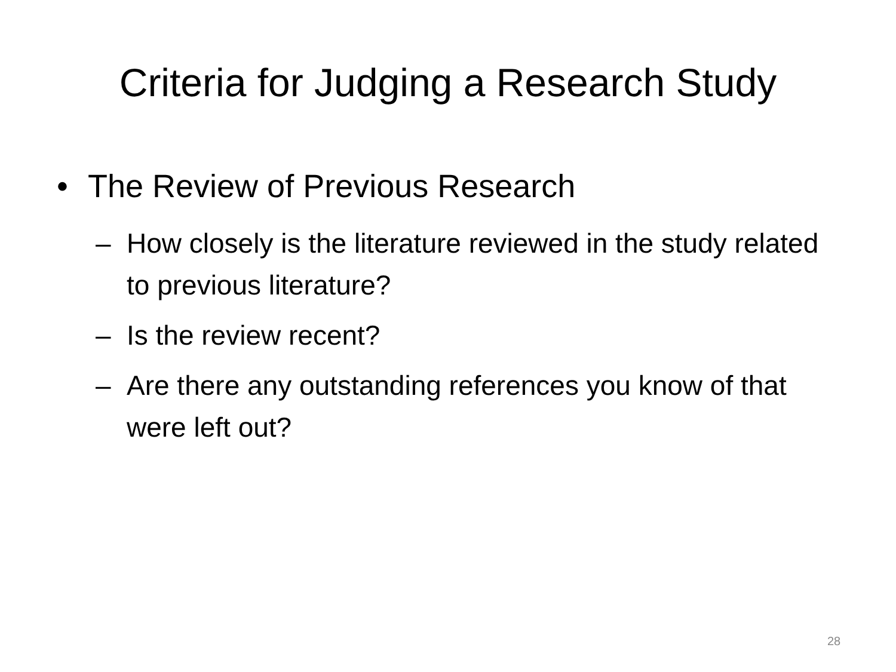Criteria for Judging a Research Study
• The Review of Previous Research
– How closely is the literature reviewed in the study related to previous literature?
– Is the review recent?
– Are there any outstanding references you know of that were left out?
28